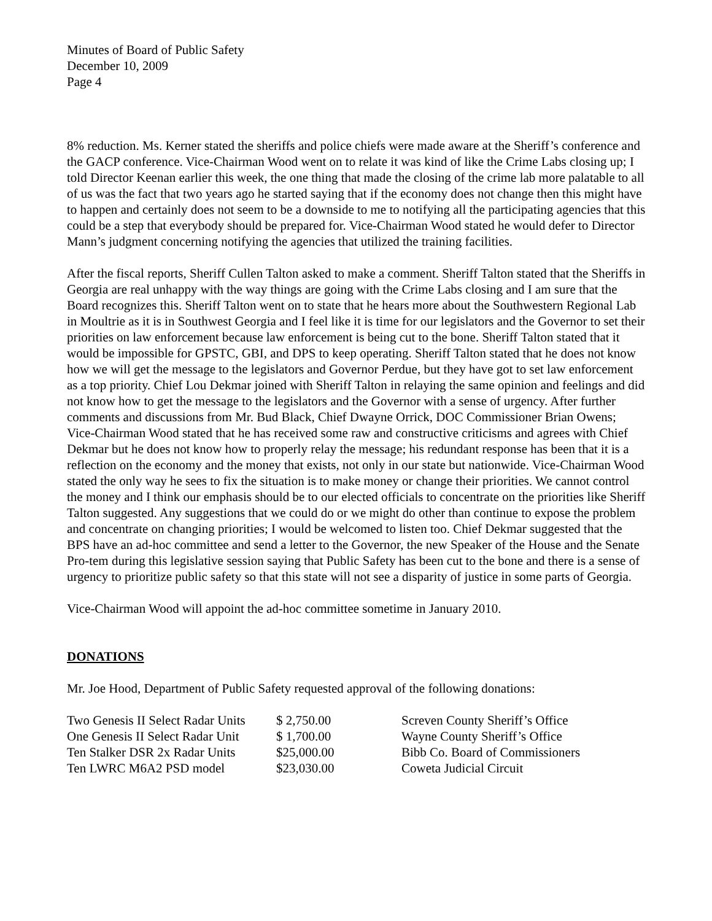Minutes of Board of Public Safety
December 10, 2009
Page 4
8% reduction. Ms. Kerner stated the sheriffs and police chiefs were made aware at the Sheriff’s conference and the GACP conference. Vice-Chairman Wood went on to relate it was kind of like the Crime Labs closing up; I told Director Keenan earlier this week, the one thing that made the closing of the crime lab more palatable to all of us was the fact that two years ago he started saying that if the economy does not change then this might have to happen and certainly does not seem to be a downside to me to notifying all the participating agencies that this could be a step that everybody should be prepared for. Vice-Chairman Wood stated he would defer to Director Mann’s judgment concerning notifying the agencies that utilized the training facilities.
After the fiscal reports, Sheriff Cullen Talton asked to make a comment. Sheriff Talton stated that the Sheriffs in Georgia are real unhappy with the way things are going with the Crime Labs closing and I am sure that the Board recognizes this. Sheriff Talton went on to state that he hears more about the Southwestern Regional Lab in Moultrie as it is in Southwest Georgia and I feel like it is time for our legislators and the Governor to set their priorities on law enforcement because law enforcement is being cut to the bone. Sheriff Talton stated that it would be impossible for GPSTC, GBI, and DPS to keep operating. Sheriff Talton stated that he does not know how we will get the message to the legislators and Governor Perdue, but they have got to set law enforcement as a top priority. Chief Lou Dekmar joined with Sheriff Talton in relaying the same opinion and feelings and did not know how to get the message to the legislators and the Governor with a sense of urgency. After further comments and discussions from Mr. Bud Black, Chief Dwayne Orrick, DOC Commissioner Brian Owens; Vice-Chairman Wood stated that he has received some raw and constructive criticisms and agrees with Chief Dekmar but he does not know how to properly relay the message; his redundant response has been that it is a reflection on the economy and the money that exists, not only in our state but nationwide. Vice-Chairman Wood stated the only way he sees to fix the situation is to make money or change their priorities. We cannot control the money and I think our emphasis should be to our elected officials to concentrate on the priorities like Sheriff Talton suggested. Any suggestions that we could do or we might do other than continue to expose the problem and concentrate on changing priorities; I would be welcomed to listen too. Chief Dekmar suggested that the BPS have an ad-hoc committee and send a letter to the Governor, the new Speaker of the House and the Senate Pro-tem during this legislative session saying that Public Safety has been cut to the bone and there is a sense of urgency to prioritize public safety so that this state will not see a disparity of justice in some parts of Georgia.
Vice-Chairman Wood will appoint the ad-hoc committee sometime in January 2010.
DONATIONS
Mr. Joe Hood, Department of Public Safety requested approval of the following donations:
| Two Genesis II Select Radar Units | $ 2,750.00 | Screven County Sheriff’s Office |
| One Genesis II Select Radar Unit | $ 1,700.00 | Wayne County Sheriff’s Office |
| Ten Stalker DSR 2x Radar Units | $25,000.00 | Bibb Co. Board of Commissioners |
| Ten LWRC M6A2 PSD model | $23,030.00 | Coweta Judicial Circuit |